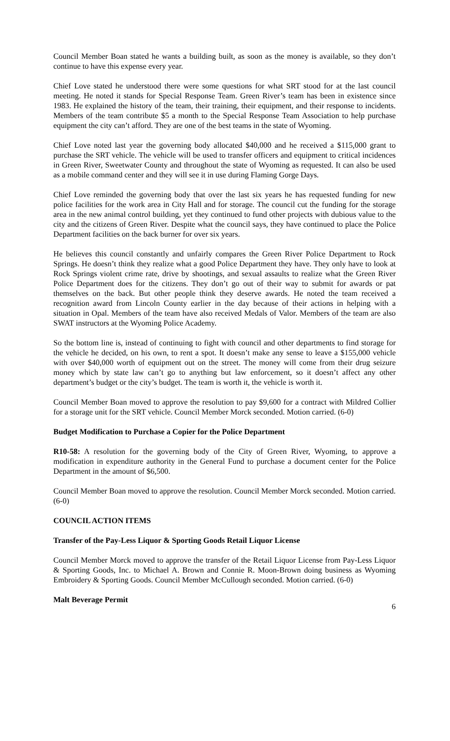Council Member Boan stated he wants a building built, as soon as the money is available, so they don’t continue to have this expense every year.
Chief Love stated he understood there were some questions for what SRT stood for at the last council meeting. He noted it stands for Special Response Team. Green River’s team has been in existence since 1983. He explained the history of the team, their training, their equipment, and their response to incidents. Members of the team contribute $5 a month to the Special Response Team Association to help purchase equipment the city can’t afford. They are one of the best teams in the state of Wyoming.
Chief Love noted last year the governing body allocated $40,000 and he received a $115,000 grant to purchase the SRT vehicle. The vehicle will be used to transfer officers and equipment to critical incidences in Green River, Sweetwater County and throughout the state of Wyoming as requested. It can also be used as a mobile command center and they will see it in use during Flaming Gorge Days.
Chief Love reminded the governing body that over the last six years he has requested funding for new police facilities for the work area in City Hall and for storage. The council cut the funding for the storage area in the new animal control building, yet they continued to fund other projects with dubious value to the city and the citizens of Green River. Despite what the council says, they have continued to place the Police Department facilities on the back burner for over six years.
He believes this council constantly and unfairly compares the Green River Police Department to Rock Springs. He doesn’t think they realize what a good Police Department they have. They only have to look at Rock Springs violent crime rate, drive by shootings, and sexual assaults to realize what the Green River Police Department does for the citizens. They don’t go out of their way to submit for awards or pat themselves on the back. But other people think they deserve awards. He noted the team received a recognition award from Lincoln County earlier in the day because of their actions in helping with a situation in Opal. Members of the team have also received Medals of Valor. Members of the team are also SWAT instructors at the Wyoming Police Academy.
So the bottom line is, instead of continuing to fight with council and other departments to find storage for the vehicle he decided, on his own, to rent a spot. It doesn’t make any sense to leave a $155,000 vehicle with over $40,000 worth of equipment out on the street. The money will come from their drug seizure money which by state law can’t go to anything but law enforcement, so it doesn’t affect any other department’s budget or the city’s budget. The team is worth it, the vehicle is worth it.
Council Member Boan moved to approve the resolution to pay $9,600 for a contract with Mildred Collier for a storage unit for the SRT vehicle. Council Member Morck seconded. Motion carried. (6-0)
Budget Modification to Purchase a Copier for the Police Department
R10-58: A resolution for the governing body of the City of Green River, Wyoming, to approve a modification in expenditure authority in the General Fund to purchase a document center for the Police Department in the amount of $6,500.
Council Member Boan moved to approve the resolution. Council Member Morck seconded. Motion carried. (6-0)
COUNCIL ACTION ITEMS
Transfer of the Pay-Less Liquor & Sporting Goods Retail Liquor License
Council Member Morck moved to approve the transfer of the Retail Liquor License from Pay-Less Liquor & Sporting Goods, Inc. to Michael A. Brown and Connie R. Moon-Brown doing business as Wyoming Embroidery & Sporting Goods. Council Member McCullough seconded. Motion carried. (6-0)
Malt Beverage Permit
6